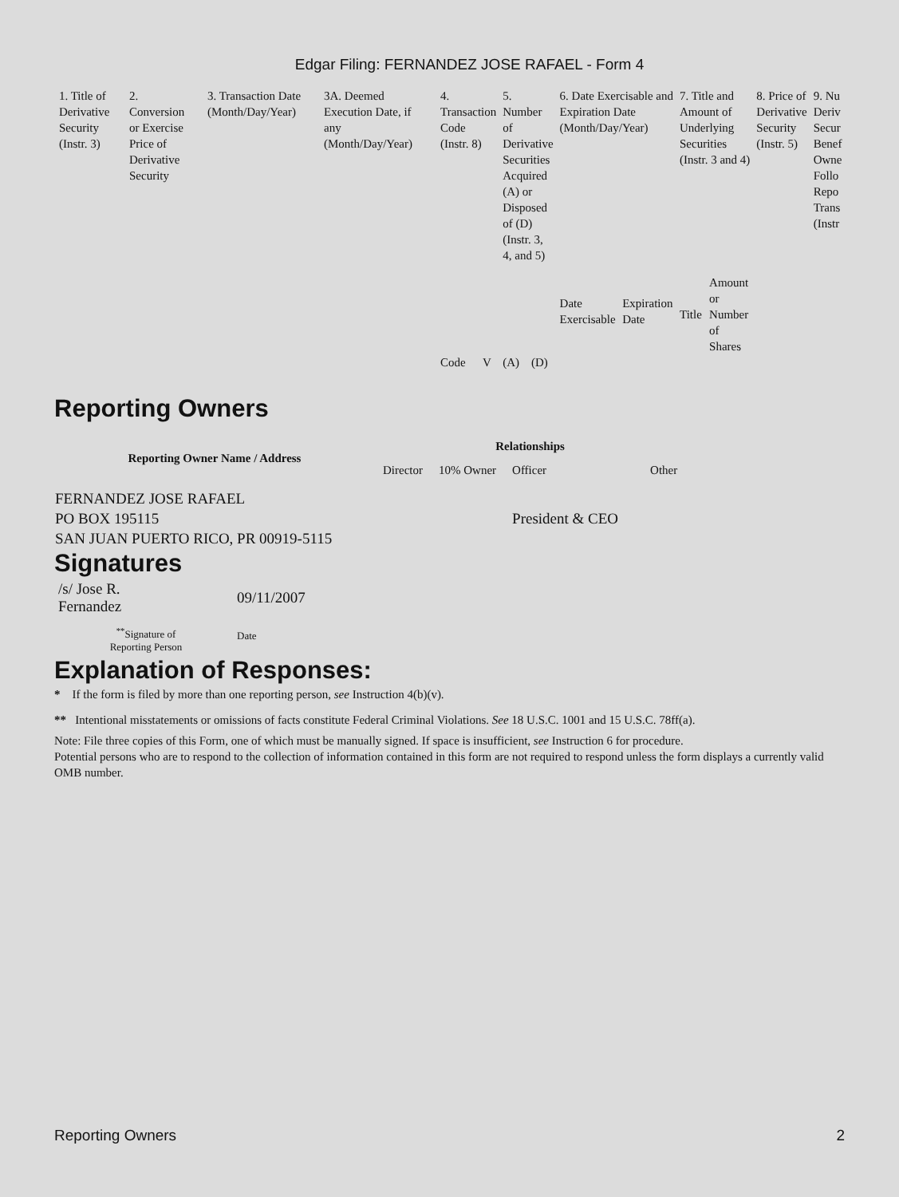Edgar Filing: FERNANDEZ JOSE RAFAEL - Form 4
| 1. Title of Derivative Security (Instr. 3) | 2. Conversion or Exercise Price of Derivative Security | 3. Transaction Date (Month/Day/Year) | 3A. Deemed Execution Date, if any (Month/Day/Year) | 4. Transaction Code (Instr. 8) | | 5. Number of Derivative Securities Acquired (A) or Disposed of (D) (Instr. 3, 4, and 5) | | 6. Date Exercisable and Expiration Date (Month/Day/Year) | | 7. Title and Amount of Underlying Securities (Instr. 3 and 4) | | 8. Price of Derivative Security (Instr. 5) | 9. Nu Deriv Secur Benef Owne Follo Repo Trans (Instr |
| | | | | | | | | Date Exercisable | Expiration Date | Title | Amount or Number of Shares | | |
| | | | | Code | V | (A) | (D) | | | | | | |
Reporting Owners
| Reporting Owner Name / Address | Relationships | | | | |
| --- | --- | --- | --- | --- | --- |
| | Director | 10% Owner | Officer | Other | |
| FERNANDEZ JOSE RAFAEL PO BOX 195115 SAN JUAN PUERTO RICO, PR 00919-5115 | | | President & CEO | | |
Signatures
| /s/ Jose R. Fernandez | 09/11/2007 |
| <sup>**</sup> Signature of Reporting Person | Date |
Explanation of Responses:
* If the form is filed by more than one reporting person, see Instruction 4(b)(v).
** Intentional misstatements or omissions of facts constitute Federal Criminal Violations. See 18 U.S.C. 1001 and 15 U.S.C. 78ff(a).
Note: File three copies of this Form, one of which must be manually signed. If space is insufficient, see Instruction 6 for procedure.
Potential persons who are to respond to the collection of information contained in this form are not required to respond unless the form displays a currently valid OMB number.
Reporting Owners 2